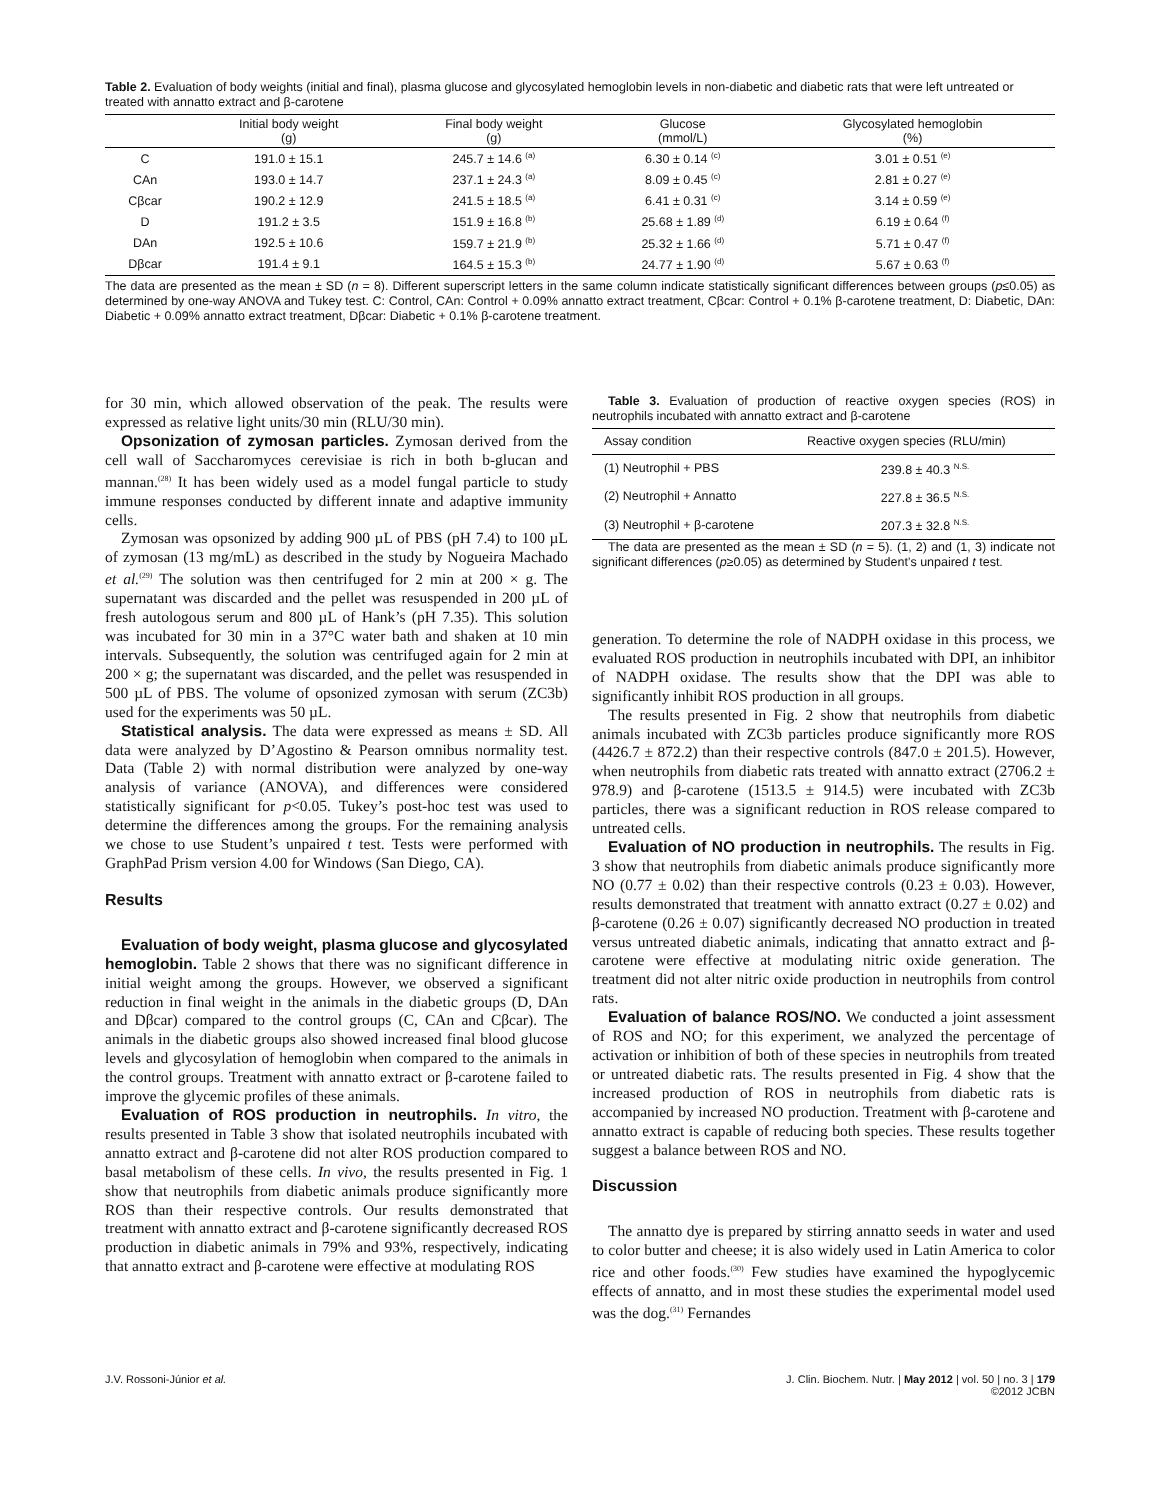Table 2. Evaluation of body weights (initial and final), plasma glucose and glycosylated hemoglobin levels in non-diabetic and diabetic rats that were left untreated or treated with annatto extract and β-carotene
| | Initial body weight (g) | Final body weight (g) | Glucose (mmol/L) | Glycosylated hemoglobin (%) |
| --- | --- | --- | --- | --- |
| C | 191.0 ± 15.1 | 245.7 ± 14.6 <sup>(a)</sup> | 6.30 ± 0.14 <sup>(c)</sup> | 3.01 ± 0.51 <sup>(e)</sup> |
| CAn | 193.0 ± 14.7 | 237.1 ± 24.3 <sup>(a)</sup> | 8.09 ± 0.45 <sup>(c)</sup> | 2.81 ± 0.27 <sup>(e)</sup> |
| Cβcar | 190.2 ± 12.9 | 241.5 ± 18.5 <sup>(a)</sup> | 6.41 ± 0.31 <sup>(c)</sup> | 3.14 ± 0.59 <sup>(e)</sup> |
| D | 191.2 ± 3.5 | 151.9 ± 16.8 <sup>(b)</sup> | 25.68 ± 1.89 <sup>(d)</sup> | 6.19 ± 0.64 <sup>(f)</sup> |
| DAn | 192.5 ± 10.6 | 159.7 ± 21.9 <sup>(b)</sup> | 25.32 ± 1.66 <sup>(d)</sup> | 5.71 ± 0.47 <sup>(f)</sup> |
| Dβcar | 191.4 ± 9.1 | 164.5 ± 15.3 <sup>(b)</sup> | 24.77 ± 1.90 <sup>(d)</sup> | 5.67 ± 0.63 <sup>(f)</sup> |
The data are presented as the mean ± SD (n = 8). Different superscript letters in the same column indicate statistically significant differences between groups (p≤0.05) as determined by one-way ANOVA and Tukey test. C: Control, CAn: Control + 0.09% annatto extract treatment, Cβcar: Control + 0.1% β-carotene treatment, D: Diabetic, DAn: Diabetic + 0.09% annatto extract treatment, Dβcar: Diabetic + 0.1% β-carotene treatment.
for 30 min, which allowed observation of the peak. The results were expressed as relative light units/30 min (RLU/30 min).
Opsonization of zymosan particles. Zymosan derived from the cell wall of Saccharomyces cerevisiae is rich in both b-glucan and mannan.<sup>(28)</sup> It has been widely used as a model fungal particle to study immune responses conducted by different innate and adaptive immunity cells.
Zymosan was opsonized by adding 900 µL of PBS (pH 7.4) to 100 µL of zymosan (13 mg/mL) as described in the study by Nogueira Machado et al.<sup>(29)</sup> The solution was then centrifuged for 2 min at 200 × g. The supernatant was discarded and the pellet was resuspended in 200 µL of fresh autologous serum and 800 µL of Hank’s (pH 7.35). This solution was incubated for 30 min in a 37°C water bath and shaken at 10 min intervals. Subsequently, the solution was centrifuged again for 2 min at 200 × g; the supernatant was discarded, and the pellet was resuspended in 500 µL of PBS. The volume of opsonized zymosan with serum (ZC3b) used for the experiments was 50 µL.
Statistical analysis. The data were expressed as means ± SD. All data were analyzed by D’Agostino & Pearson omnibus normality test. Data (Table 2) with normal distribution were analyzed by one-way analysis of variance (ANOVA), and differences were considered statistically significant for p<0.05. Tukey’s post-hoc test was used to determine the differences among the groups. For the remaining analysis we chose to use Student’s unpaired t test. Tests were performed with GraphPad Prism version 4.00 for Windows (San Diego, CA).
Results
Evaluation of body weight, plasma glucose and glycosylated hemoglobin. Table 2 shows that there was no significant difference in initial weight among the groups. However, we observed a significant reduction in final weight in the animals in the diabetic groups (D, DAn and Dβcar) compared to the control groups (C, CAn and Cβcar). The animals in the diabetic groups also showed increased final blood glucose levels and glycosylation of hemoglobin when compared to the animals in the control groups. Treatment with annatto extract or β-carotene failed to improve the glycemic profiles of these animals.
Evaluation of ROS production in neutrophils. In vitro, the results presented in Table 3 show that isolated neutrophils incubated with annatto extract and β-carotene did not alter ROS production compared to basal metabolism of these cells. In vivo, the results presented in Fig. 1 show that neutrophils from diabetic animals produce significantly more ROS than their respective controls. Our results demonstrated that treatment with annatto extract and β-carotene significantly decreased ROS production in diabetic animals in 79% and 93%, respectively, indicating that annatto extract and β-carotene were effective at modulating ROS
Table 3. Evaluation of production of reactive oxygen species (ROS) in neutrophils incubated with annatto extract and β-carotene
| Assay condition | Reactive oxygen species (RLU/min) |
| --- | --- |
| (1) Neutrophil + PBS | 239.8 ± 40.3 <sup>N.S.</sup> |
| (2) Neutrophil + Annatto | 227.8 ± 36.5 <sup>N.S.</sup> |
| (3) Neutrophil + β-carotene | 207.3 ± 32.8 <sup>N.S.</sup> |
The data are presented as the mean ± SD (n = 5). (1, 2) and (1, 3) indicate not significant differences (p≥0.05) as determined by Student’s unpaired t test.
generation. To determine the role of NADPH oxidase in this process, we evaluated ROS production in neutrophils incubated with DPI, an inhibitor of NADPH oxidase. The results show that the DPI was able to significantly inhibit ROS production in all groups.
The results presented in Fig. 2 show that neutrophils from diabetic animals incubated with ZC3b particles produce significantly more ROS (4426.7 ± 872.2) than their respective controls (847.0 ± 201.5). However, when neutrophils from diabetic rats treated with annatto extract (2706.2 ± 978.9) and β-carotene (1513.5 ± 914.5) were incubated with ZC3b particles, there was a significant reduction in ROS release compared to untreated cells.
Evaluation of NO production in neutrophils. The results in Fig. 3 show that neutrophils from diabetic animals produce significantly more NO (0.77 ± 0.02) than their respective controls (0.23 ± 0.03). However, results demonstrated that treatment with annatto extract (0.27 ± 0.02) and β-carotene (0.26 ± 0.07) significantly decreased NO production in treated versus untreated diabetic animals, indicating that annatto extract and β-carotene were effective at modulating nitric oxide generation. The treatment did not alter nitric oxide production in neutrophils from control rats.
Evaluation of balance ROS/NO. We conducted a joint assessment of ROS and NO; for this experiment, we analyzed the percentage of activation or inhibition of both of these species in neutrophils from treated or untreated diabetic rats. The results presented in Fig. 4 show that the increased production of ROS in neutrophils from diabetic rats is accompanied by increased NO production. Treatment with β-carotene and annatto extract is capable of reducing both species. These results together suggest a balance between ROS and NO.
Discussion
The annatto dye is prepared by stirring annatto seeds in water and used to color butter and cheese; it is also widely used in Latin America to color rice and other foods.<sup>(30)</sup> Few studies have examined the hypoglycemic effects of annatto, and in most these studies the experimental model used was the dog.<sup>(31)</sup> Fernandes
J.V. Rossoni-Júnior et al. J. Clin. Biochem. Nutr. | May 2012 | vol. 50 | no. 3 | 179
©2012 JCBN